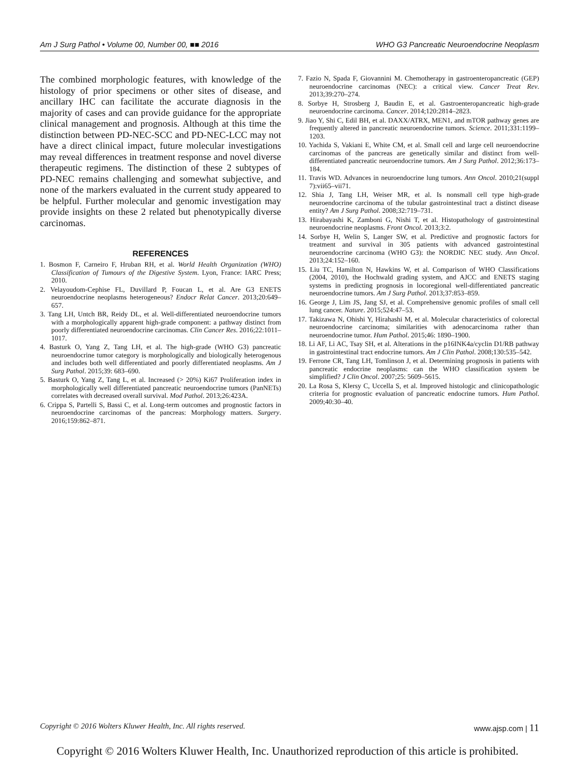Am J Surg Pathol • Volume 00, Number 00, ■■ 2016 WHO G3 Pancreatic Neuroendocrine Neoplasm
The combined morphologic features, with knowledge of the histology of prior specimens or other sites of disease, and ancillary IHC can facilitate the accurate diagnosis in the majority of cases and can provide guidance for the appropriate clinical management and prognosis. Although at this time the distinction between PD-NEC-SCC and PD-NEC-LCC may not have a direct clinical impact, future molecular investigations may reveal differences in treatment response and novel diverse therapeutic regimens. The distinction of these 2 subtypes of PD-NEC remains challenging and somewhat subjective, and none of the markers evaluated in the current study appeared to be helpful. Further molecular and genomic investigation may provide insights on these 2 related but phenotypically diverse carcinomas.
REFERENCES
1. Bosmon F, Carneiro F, Hruban RH, et al. World Health Organization (WHO) Classification of Tumours of the Digestive System. Lyon, France: IARC Press; 2010.
2. Velayoudom-Cephise FL, Duvillard P, Foucan L, et al. Are G3 ENETS neuroendocrine neoplasms heterogeneous? Endocr Relat Cancer. 2013;20:649–657.
3. Tang LH, Untch BR, Reidy DL, et al. Well-differentiated neuroendocrine tumors with a morphologically apparent high-grade component: a pathway distinct from poorly differentiated neuroendocrine carcinomas. Clin Cancer Res. 2016;22:1011–1017.
4. Basturk O, Yang Z, Tang LH, et al. The high-grade (WHO G3) pancreatic neuroendocrine tumor category is morphologically and biologically heterogenous and includes both well differentiated and poorly differentiated neoplasms. Am J Surg Pathol. 2015;39: 683–690.
5. Basturk O, Yang Z, Tang L, et al. Increased (> 20%) Ki67 Proliferation index in morphologically well differentiated pancreatic neuroendocrine tumors (PanNETs) correlates with decreased overall survival. Mod Pathol. 2013;26:423A.
6. Crippa S, Partelli S, Bassi C, et al. Long-term outcomes and prognostic factors in neuroendocrine carcinomas of the pancreas: Morphology matters. Surgery. 2016;159:862–871.
7. Fazio N, Spada F, Giovannini M. Chemotherapy in gastroenteropancreatic (GEP) neuroendocrine carcinomas (NEC): a critical view. Cancer Treat Rev. 2013;39:270–274.
8. Sorbye H, Strosberg J, Baudin E, et al. Gastroenteropancreatic high-grade neuroendocrine carcinoma. Cancer. 2014;120:2814–2823.
9. Jiao Y, Shi C, Edil BH, et al. DAXX/ATRX, MEN1, and mTOR pathway genes are frequently altered in pancreatic neuroendocrine tumors. Science. 2011;331:1199–1203.
10. Yachida S, Vakiani E, White CM, et al. Small cell and large cell neuroendocrine carcinomas of the pancreas are genetically similar and distinct from well-differentiated pancreatic neuroendocrine tumors. Am J Surg Pathol. 2012;36:173–184.
11. Travis WD. Advances in neuroendocrine lung tumors. Ann Oncol. 2010;21(suppl 7):vii65–vii71.
12. Shia J, Tang LH, Weiser MR, et al. Is nonsmall cell type high-grade neuroendocrine carcinoma of the tubular gastrointestinal tract a distinct disease entity? Am J Surg Pathol. 2008;32:719–731.
13. Hirabayashi K, Zamboni G, Nishi T, et al. Histopathology of gastrointestinal neuroendocrine neoplasms. Front Oncol. 2013;3:2.
14. Sorbye H, Welin S, Langer SW, et al. Predictive and prognostic factors for treatment and survival in 305 patients with advanced gastrointestinal neuroendocrine carcinoma (WHO G3): the NORDIC NEC study. Ann Oncol. 2013;24:152–160.
15. Liu TC, Hamilton N, Hawkins W, et al. Comparison of WHO Classifications (2004, 2010), the Hochwald grading system, and AJCC and ENETS staging systems in predicting prognosis in locoregional well-differentiated pancreatic neuroendocrine tumors. Am J Surg Pathol. 2013;37:853–859.
16. George J, Lim JS, Jang SJ, et al. Comprehensive genomic profiles of small cell lung cancer. Nature. 2015;524:47–53.
17. Takizawa N, Ohishi Y, Hirahashi M, et al. Molecular characteristics of colorectal neuroendocrine carcinoma; similarities with adenocarcinoma rather than neuroendocrine tumor. Hum Pathol. 2015;46: 1890–1900.
18. Li AF, Li AC, Tsay SH, et al. Alterations in the p16INK4a/cyclin D1/RB pathway in gastrointestinal tract endocrine tumors. Am J Clin Pathol. 2008;130:535–542.
19. Ferrone CR, Tang LH, Tomlinson J, et al. Determining prognosis in patients with pancreatic endocrine neoplasms: can the WHO classification system be simplified? J Clin Oncol. 2007;25: 5609–5615.
20. La Rosa S, Klersy C, Uccella S, et al. Improved histologic and clinicopathologic criteria for prognostic evaluation of pancreatic endocrine tumors. Hum Pathol. 2009;40:30–40.
Copyright © 2016 Wolters Kluwer Health, Inc. All rights reserved. www.ajsp.com | 11
Copyright © 2016 Wolters Kluwer Health, Inc. Unauthorized reproduction of this article is prohibited.